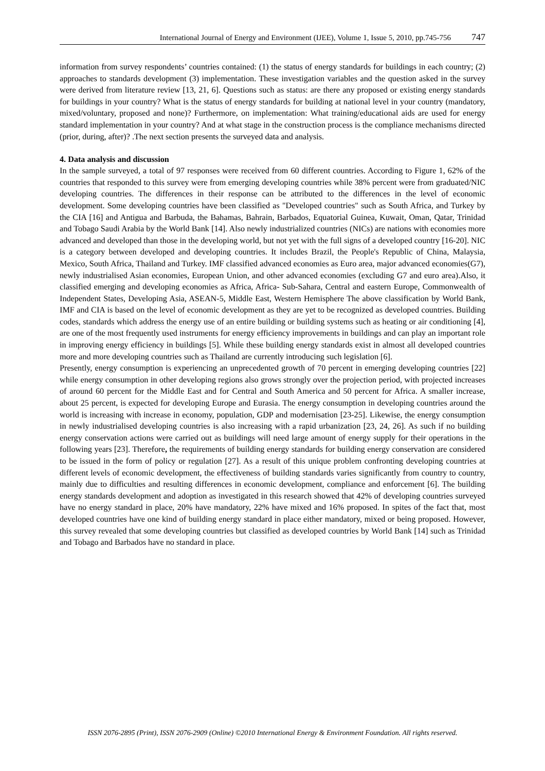International Journal of Energy and Environment (IJEE), Volume 1, Issue 5, 2010, pp.745-756 747
information from survey respondents’ countries contained: (1) the status of energy standards for buildings in each country; (2) approaches to standards development (3) implementation. These investigation variables and the question asked in the survey were derived from literature review [13, 21, 6]. Questions such as status: are there any proposed or existing energy standards for buildings in your country? What is the status of energy standards for building at national level in your country (mandatory, mixed/voluntary, proposed and none)? Furthermore, on implementation: What training/educational aids are used for energy standard implementation in your country? And at what stage in the construction process is the compliance mechanisms directed (prior, during, after)? .The next section presents the surveyed data and analysis.
4. Data analysis and discussion
In the sample surveyed, a total of 97 responses were received from 60 different countries. According to Figure 1, 62% of the countries that responded to this survey were from emerging developing countries while 38% percent were from graduated/NIC developing countries. The differences in their response can be attributed to the differences in the level of economic development. Some developing countries have been classified as "Developed countries" such as South Africa, and Turkey by the CIA [16] and Antigua and Barbuda, the Bahamas, Bahrain, Barbados, Equatorial Guinea, Kuwait, Oman, Qatar, Trinidad and Tobago Saudi Arabia by the World Bank [14]. Also newly industrialized countries (NICs) are nations with economies more advanced and developed than those in the developing world, but not yet with the full signs of a developed country [16-20]. NIC is a category between developed and developing countries. It includes Brazil, the People's Republic of China, Malaysia, Mexico, South Africa, Thailand and Turkey. IMF classified advanced economies as Euro area, major advanced economies(G7), newly industrialised Asian economies, European Union, and other advanced economies (excluding G7 and euro area).Also, it classified emerging and developing economies as Africa, Africa- Sub-Sahara, Central and eastern Europe, Commonwealth of Independent States, Developing Asia, ASEAN-5, Middle East, Western Hemisphere The above classification by World Bank, IMF and CIA is based on the level of economic development as they are yet to be recognized as developed countries. Building codes, standards which address the energy use of an entire building or building systems such as heating or air conditioning [4], are one of the most frequently used instruments for energy efficiency improvements in buildings and can play an important role in improving energy efficiency in buildings [5]. While these building energy standards exist in almost all developed countries more and more developing countries such as Thailand are currently introducing such legislation [6].
Presently, energy consumption is experiencing an unprecedented growth of 70 percent in emerging developing countries [22] while energy consumption in other developing regions also grows strongly over the projection period, with projected increases of around 60 percent for the Middle East and for Central and South America and 50 percent for Africa. A smaller increase, about 25 percent, is expected for developing Europe and Eurasia. The energy consumption in developing countries around the world is increasing with increase in economy, population, GDP and modernisation [23-25]. Likewise, the energy consumption in newly industrialised developing countries is also increasing with a rapid urbanization [23, 24, 26]. As such if no building energy conservation actions were carried out as buildings will need large amount of energy supply for their operations in the following years [23]. Therefore, the requirements of building energy standards for building energy conservation are considered to be issued in the form of policy or regulation [27]. As a result of this unique problem confronting developing countries at different levels of economic development, the effectiveness of building standards varies significantly from country to country, mainly due to difficulties and resulting differences in economic development, compliance and enforcement [6]. The building energy standards development and adoption as investigated in this research showed that 42% of developing countries surveyed have no energy standard in place, 20% have mandatory, 22% have mixed and 16% proposed. In spites of the fact that, most developed countries have one kind of building energy standard in place either mandatory, mixed or being proposed. However, this survey revealed that some developing countries but classified as developed countries by World Bank [14] such as Trinidad and Tobago and Barbados have no standard in place.
ISSN 2076-2895 (Print), ISSN 2076-2909 (Online) ©2010 International Energy & Environment Foundation. All rights reserved.